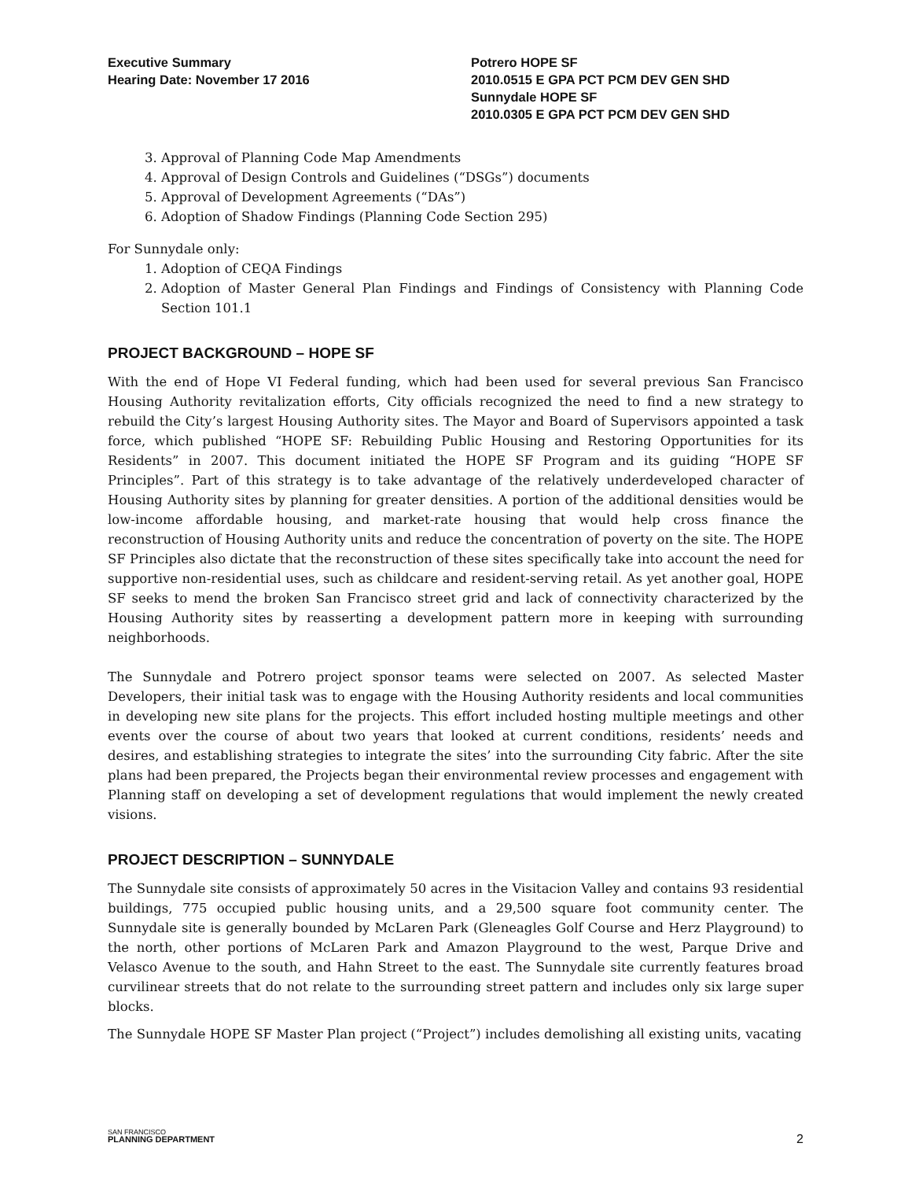Executive Summary
Hearing Date: November 17 2016
Potrero HOPE SF
2010.0515 E GPA PCT PCM DEV GEN SHD
Sunnydale HOPE SF
2010.0305 E GPA PCT PCM DEV GEN SHD
3. Approval of Planning Code Map Amendments
4. Approval of Design Controls and Guidelines (“DSGs”) documents
5. Approval of Development Agreements (“DAs”)
6. Adoption of Shadow Findings (Planning Code Section 295)
For Sunnydale only:
1. Adoption of CEQA Findings
2. Adoption of Master General Plan Findings and Findings of Consistency with Planning Code Section 101.1
PROJECT BACKGROUND – HOPE SF
With the end of Hope VI Federal funding, which had been used for several previous San Francisco Housing Authority revitalization efforts, City officials recognized the need to find a new strategy to rebuild the City’s largest Housing Authority sites. The Mayor and Board of Supervisors appointed a task force, which published “HOPE SF: Rebuilding Public Housing and Restoring Opportunities for its Residents” in 2007. This document initiated the HOPE SF Program and its guiding “HOPE SF Principles”. Part of this strategy is to take advantage of the relatively underdeveloped character of Housing Authority sites by planning for greater densities. A portion of the additional densities would be low-income affordable housing, and market-rate housing that would help cross finance the reconstruction of Housing Authority units and reduce the concentration of poverty on the site. The HOPE SF Principles also dictate that the reconstruction of these sites specifically take into account the need for supportive non-residential uses, such as childcare and resident-serving retail. As yet another goal, HOPE SF seeks to mend the broken San Francisco street grid and lack of connectivity characterized by the Housing Authority sites by reasserting a development pattern more in keeping with surrounding neighborhoods.
The Sunnydale and Potrero project sponsor teams were selected on 2007. As selected Master Developers, their initial task was to engage with the Housing Authority residents and local communities in developing new site plans for the projects. This effort included hosting multiple meetings and other events over the course of about two years that looked at current conditions, residents’ needs and desires, and establishing strategies to integrate the sites’ into the surrounding City fabric. After the site plans had been prepared, the Projects began their environmental review processes and engagement with Planning staff on developing a set of development regulations that would implement the newly created visions.
PROJECT DESCRIPTION – SUNNYDALE
The Sunnydale site consists of approximately 50 acres in the Visitacion Valley and contains 93 residential buildings, 775 occupied public housing units, and a 29,500 square foot community center. The Sunnydale site is generally bounded by McLaren Park (Gleneagles Golf Course and Herz Playground) to the north, other portions of McLaren Park and Amazon Playground to the west, Parque Drive and Velasco Avenue to the south, and Hahn Street to the east. The Sunnydale site currently features broad curvilinear streets that do not relate to the surrounding street pattern and includes only six large super blocks.
The Sunnydale HOPE SF Master Plan project (“Project”) includes demolishing all existing units, vacating
SAN FRANCISCO
PLANNING DEPARTMENT
2